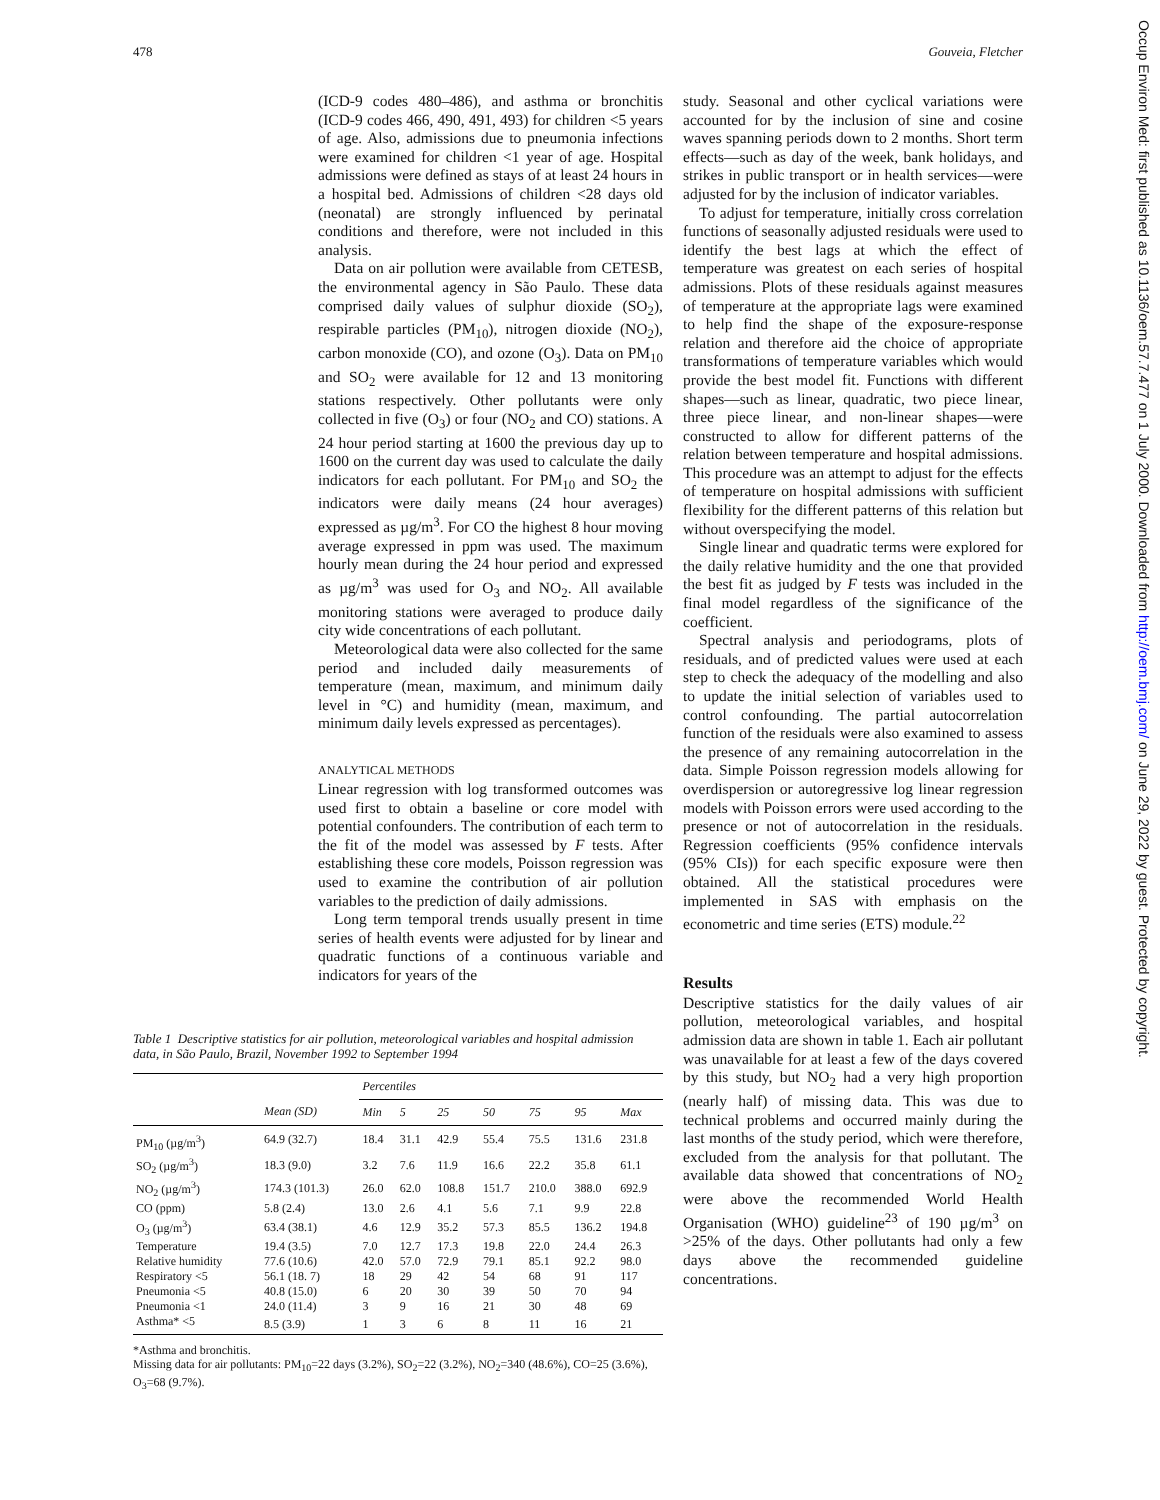478 Gouveia, Fletcher
Occup Environ Med: first published as 10.1136/oem.57.7.477 on 1 July 2000. Downloaded from http://oem.bmj.com/ on June 29, 2022 by guest. Protected by copyright.
(ICD-9 codes 480–486), and asthma or bronchitis (ICD-9 codes 466, 490, 491, 493) for children <5 years of age. Also, admissions due to pneumonia infections were examined for children <1 year of age. Hospital admissions were defined as stays of at least 24 hours in a hospital bed. Admissions of children <28 days old (neonatal) are strongly influenced by perinatal conditions and therefore, were not included in this analysis.
Data on air pollution were available from CETESB, the environmental agency in São Paulo. These data comprised daily values of sulphur dioxide (SO<sub>2</sub>), respirable particles (PM<sub>10</sub>), nitrogen dioxide (NO<sub>2</sub>), carbon monoxide (CO), and ozone (O<sub>3</sub>). Data on PM<sub>10</sub> and SO<sub>2</sub> were available for 12 and 13 monitoring stations respectively. Other pollutants were only collected in five (O<sub>3</sub>) or four (NO<sub>2</sub> and CO) stations. A 24 hour period starting at 1600 the previous day up to 1600 on the current day was used to calculate the daily indicators for each pollutant. For PM<sub>10</sub> and SO<sub>2</sub> the indicators were daily means (24 hour averages) expressed as µg/m<sup>3</sup>. For CO the highest 8 hour moving average expressed in ppm was used. The maximum hourly mean during the 24 hour period and expressed as µg/m<sup>3</sup> was used for O<sub>3</sub> and NO<sub>2</sub>. All available monitoring stations were averaged to produce daily city wide concentrations of each pollutant.
Meteorological data were also collected for the same period and included daily measurements of temperature (mean, maximum, and minimum daily level in °C) and humidity (mean, maximum, and minimum daily levels expressed as percentages).
ANALYTICAL METHODS
Linear regression with log transformed outcomes was used first to obtain a baseline or core model with potential confounders. The contribution of each term to the fit of the model was assessed by F tests. After establishing these core models, Poisson regression was used to examine the contribution of air pollution variables to the prediction of daily admissions.
Long term temporal trends usually present in time series of health events were adjusted for by linear and quadratic functions of a continuous variable and indicators for years of the
Table 1 Descriptive statistics for air pollution, meteorological variables and hospital admission data, in São Paulo, Brazil, November 1992 to September 1994
| | | Percentiles | | | | | | |
| --- | --- | --- | --- | --- | --- | --- | --- | --- |
| | Mean (SD) | Min | 5 | 25 | 50 | 75 | 95 | Max |
| PM<sub>10</sub> (µg/m<sup>3</sup>) | 64.9 (32.7) | 18.4 | 31.1 | 42.9 | 55.4 | 75.5 | 131.6 | 231.8 |
| SO<sub>2</sub> (µg/m<sup>3</sup>) | 18.3 (9.0) | 3.2 | 7.6 | 11.9 | 16.6 | 22.2 | 35.8 | 61.1 |
| NO<sub>2</sub> (µg/m<sup>3</sup>) | 174.3 (101.3) | 26.0 | 62.0 | 108.8 | 151.7 | 210.0 | 388.0 | 692.9 |
| CO (ppm) | 5.8 (2.4) | 13.0 | 2.6 | 4.1 | 5.6 | 7.1 | 9.9 | 22.8 |
| O<sub>3</sub> (µg/m<sup>3</sup>) | 63.4 (38.1) | 4.6 | 12.9 | 35.2 | 57.3 | 85.5 | 136.2 | 194.8 |
| Temperature | 19.4 (3.5) | 7.0 | 12.7 | 17.3 | 19.8 | 22.0 | 24.4 | 26.3 |
| Relative humidity | 77.6 (10.6) | 42.0 | 57.0 | 72.9 | 79.1 | 85.1 | 92.2 | 98.0 |
| Respiratory <5 | 56.1 (18. 7) | 18 | 29 | 42 | 54 | 68 | 91 | 117 |
| Pneumonia <5 | 40.8 (15.0) | 6 | 20 | 30 | 39 | 50 | 70 | 94 |
| Pneumonia <1 | 24.0 (11.4) | 3 | 9 | 16 | 21 | 30 | 48 | 69 |
| Asthma* <5 | 8.5 (3.9) | 1 | 3 | 6 | 8 | 11 | 16 | 21 |
*Asthma and bronchitis.
Missing data for air pollutants: PM<sub>10</sub>=22 days (3.2%), SO<sub>2</sub>=22 (3.2%), NO<sub>2</sub>=340 (48.6%), CO=25 (3.6%), O<sub>3</sub>=68 (9.7%).
study. Seasonal and other cyclical variations were accounted for by the inclusion of sine and cosine waves spanning periods down to 2 months. Short term effects—such as day of the week, bank holidays, and strikes in public transport or in health services—were adjusted for by the inclusion of indicator variables.
To adjust for temperature, initially cross correlation functions of seasonally adjusted residuals were used to identify the best lags at which the effect of temperature was greatest on each series of hospital admissions. Plots of these residuals against measures of temperature at the appropriate lags were examined to help find the shape of the exposure-response relation and therefore aid the choice of appropriate transformations of temperature variables which would provide the best model fit. Functions with different shapes—such as linear, quadratic, two piece linear, three piece linear, and non-linear shapes—were constructed to allow for different patterns of the relation between temperature and hospital admissions. This procedure was an attempt to adjust for the effects of temperature on hospital admissions with sufficient flexibility for the different patterns of this relation but without overspecifying the model.
Single linear and quadratic terms were explored for the daily relative humidity and the one that provided the best fit as judged by F tests was included in the final model regardless of the significance of the coefficient.
Spectral analysis and periodograms, plots of residuals, and of predicted values were used at each step to check the adequacy of the modelling and also to update the initial selection of variables used to control confounding. The partial autocorrelation function of the residuals were also examined to assess the presence of any remaining autocorrelation in the data. Simple Poisson regression models allowing for overdispersion or autoregressive log linear regression models with Poisson errors were used according to the presence or not of autocorrelation in the residuals. Regression coefficients (95% confidence intervals (95% CIs)) for each specific exposure were then obtained. All the statistical procedures were implemented in SAS with emphasis on the econometric and time series (ETS) module.<sup>22</sup>
Results
Descriptive statistics for the daily values of air pollution, meteorological variables, and hospital admission data are shown in table 1. Each air pollutant was unavailable for at least a few of the days covered by this study, but NO<sub>2</sub> had a very high proportion (nearly half) of missing data. This was due to technical problems and occurred mainly during the last months of the study period, which were therefore, excluded from the analysis for that pollutant. The available data showed that concentrations of NO<sub>2</sub> were above the recommended World Health Organisation (WHO) guideline<sup>23</sup> of 190 µg/m<sup>3</sup> on >25% of the days. Other pollutants had only a few days above the recommended guideline concentrations.